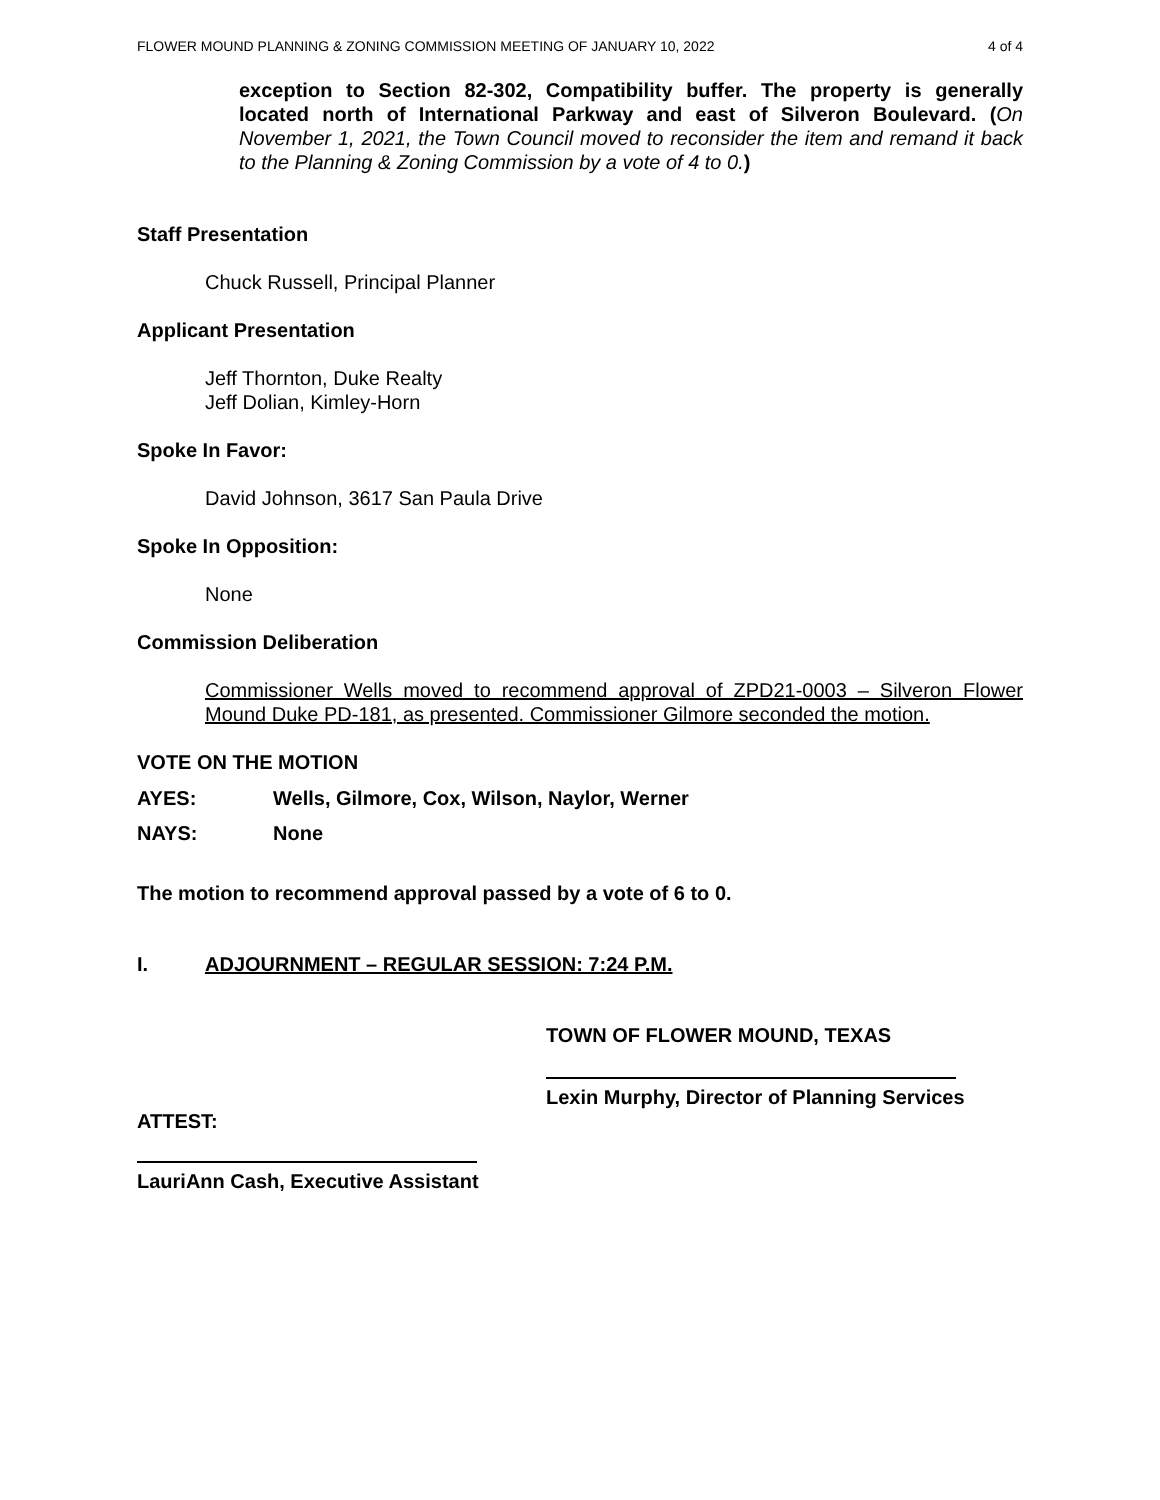FLOWER MOUND PLANNING & ZONING COMMISSION MEETING OF JANUARY 10, 2022 4 of 4
exception to Section 82-302, Compatibility buffer. The property is generally located north of International Parkway and east of Silveron Boulevard. (On November 1, 2021, the Town Council moved to reconsider the item and remand it back to the Planning & Zoning Commission by a vote of 4 to 0.)
Staff Presentation
Chuck Russell, Principal Planner
Applicant Presentation
Jeff Thornton, Duke Realty
Jeff Dolian, Kimley-Horn
Spoke In Favor:
David Johnson, 3617 San Paula Drive
Spoke In Opposition:
None
Commission Deliberation
Commissioner Wells moved to recommend approval of ZPD21-0003 – Silveron Flower Mound Duke PD-181, as presented. Commissioner Gilmore seconded the motion.
VOTE ON THE MOTION
AYES: Wells, Gilmore, Cox, Wilson, Naylor, Werner
NAYS: None
The motion to recommend approval passed by a vote of 6 to 0.
I. ADJOURNMENT – REGULAR SESSION: 7:24 P.M.
TOWN OF FLOWER MOUND, TEXAS
Lexin Murphy, Director of Planning Services
ATTEST:
LauriAnn Cash, Executive Assistant